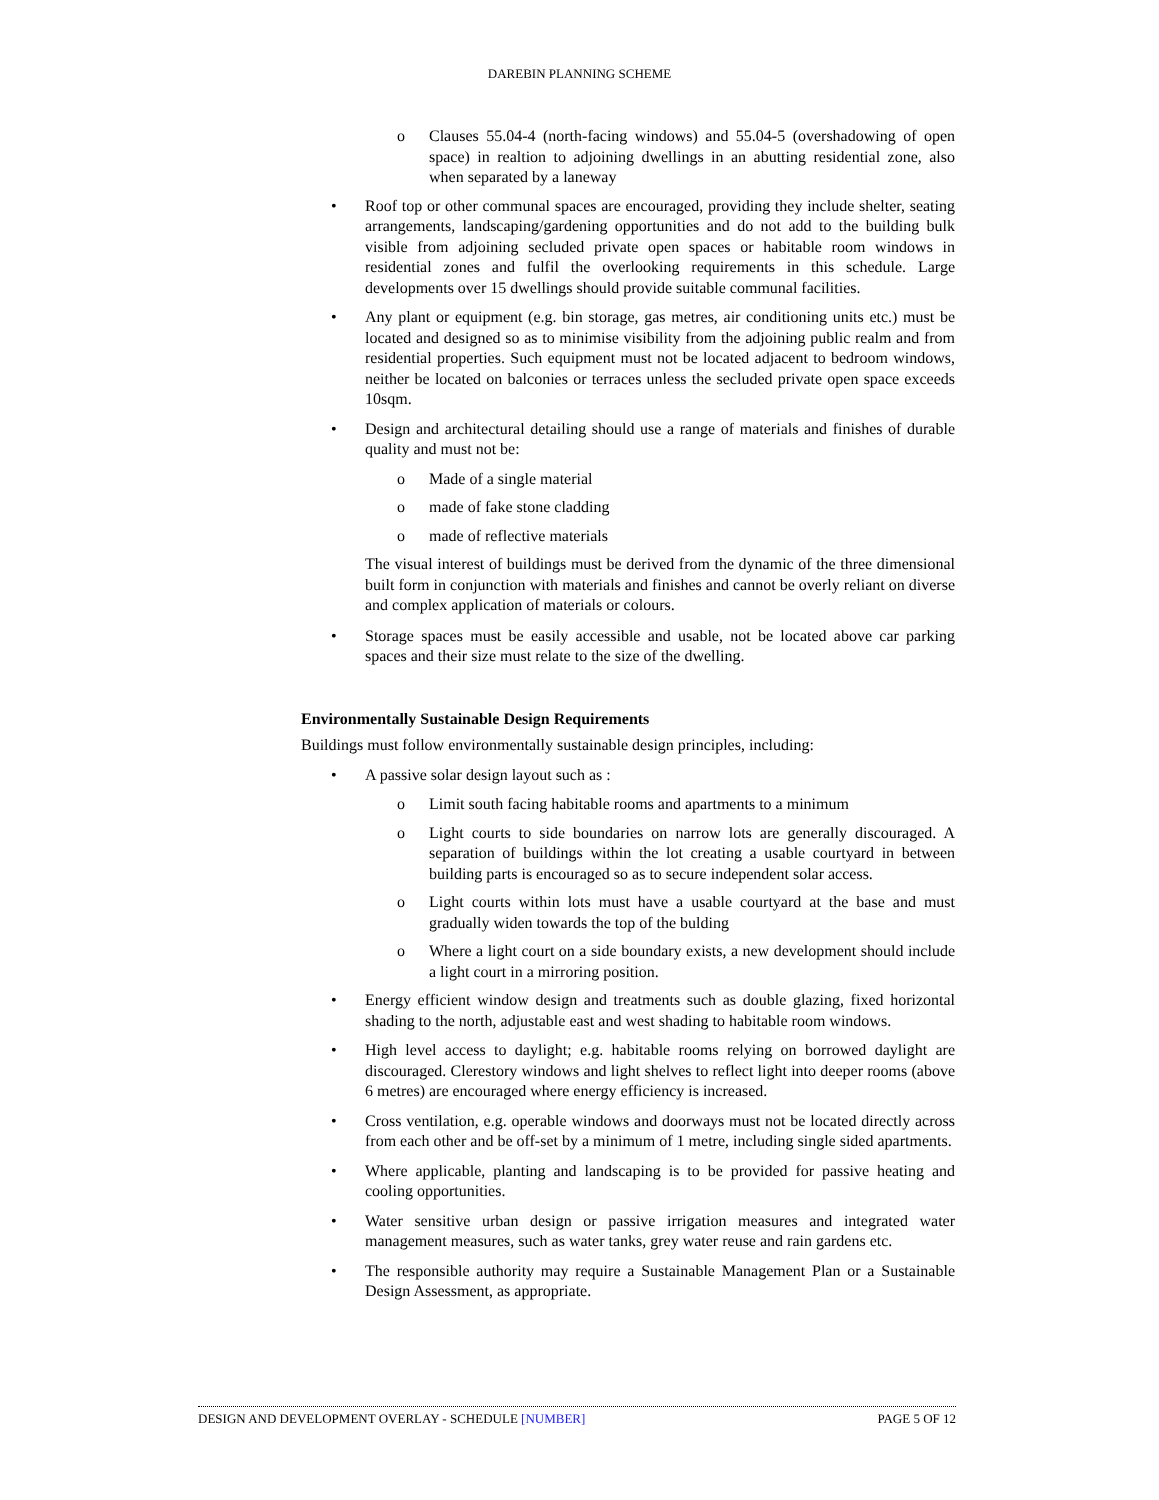DAREBIN PLANNING SCHEME
o Clauses 55.04-4 (north-facing windows) and 55.04-5 (overshadowing of open space) in realtion to adjoining dwellings in an abutting residential zone, also when separated by a laneway
• Roof top or other communal spaces are encouraged, providing they include shelter, seating arrangements, landscaping/gardening opportunities and do not add to the building bulk visible from adjoining secluded private open spaces or habitable room windows in residential zones and fulfil the overlooking requirements in this schedule. Large developments over 15 dwellings should provide suitable communal facilities.
• Any plant or equipment (e.g. bin storage, gas metres, air conditioning units etc.) must be located and designed so as to minimise visibility from the adjoining public realm and from residential properties. Such equipment must not be located adjacent to bedroom windows, neither be located on balconies or terraces unless the secluded private open space exceeds 10sqm.
• Design and architectural detailing should use a range of materials and finishes of durable quality and must not be:
o Made of a single material
o made of fake stone cladding
o made of reflective materials
The visual interest of buildings must be derived from the dynamic of the three dimensional built form in conjunction with materials and finishes and cannot be overly reliant on diverse and complex application of materials or colours.
• Storage spaces must be easily accessible and usable, not be located above car parking spaces and their size must relate to the size of the dwelling.
Environmentally Sustainable Design Requirements
Buildings must follow environmentally sustainable design principles, including:
• A passive solar design layout such as :
o Limit south facing habitable rooms and apartments to a minimum
o Light courts to side boundaries on narrow lots are generally discouraged. A separation of buildings within the lot creating a usable courtyard in between building parts is encouraged so as to secure independent solar access.
o Light courts within lots must have a usable courtyard at the base and must gradually widen towards the top of the bulding
o Where a light court on a side boundary exists, a new development should include a light court in a mirroring position.
• Energy efficient window design and treatments such as double glazing, fixed horizontal shading to the north, adjustable east and west shading to habitable room windows.
• High level access to daylight; e.g. habitable rooms relying on borrowed daylight are discouraged. Clerestory windows and light shelves to reflect light into deeper rooms (above 6 metres) are encouraged where energy efficiency is increased.
• Cross ventilation, e.g. operable windows and doorways must not be located directly across from each other and be off-set by a minimum of 1 metre, including single sided apartments.
• Where applicable, planting and landscaping is to be provided for passive heating and cooling opportunities.
• Water sensitive urban design or passive irrigation measures and integrated water management measures, such as water tanks, grey water reuse and rain gardens etc.
• The responsible authority may require a Sustainable Management Plan or a Sustainable Design Assessment, as appropriate.
DESIGN AND DEVELOPMENT OVERLAY - SCHEDULE [NUMBER] PAGE 5 OF 12